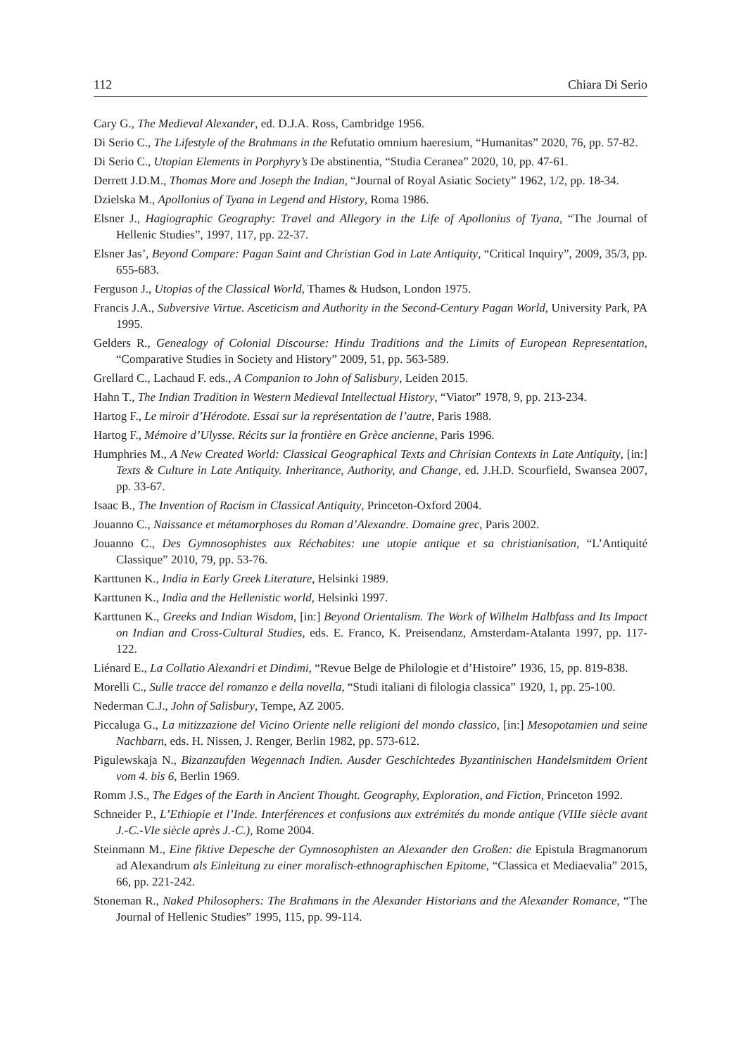112 Chiara Di Serio
Cary G., The Medieval Alexander, ed. D.J.A. Ross, Cambridge 1956.
Di Serio C., The Lifestyle of the Brahmans in the Refutatio omnium haeresium, “Humanitas” 2020, 76, pp. 57-82.
Di Serio C., Utopian Elements in Porphyry’s De abstinentia, “Studia Ceranea” 2020, 10, pp. 47-61.
Derrett J.D.M., Thomas More and Joseph the Indian, “Journal of Royal Asiatic Society” 1962, 1/2, pp. 18-34.
Dzielska M., Apollonius of Tyana in Legend and History, Roma 1986.
Elsner J., Hagiographic Geography: Travel and Allegory in the Life of Apollonius of Tyana, “The Journal of Hellenic Studies”, 1997, 117, pp. 22-37.
Elsner Jas’, Beyond Compare: Pagan Saint and Christian God in Late Antiquity, “Critical Inquiry”, 2009, 35/3, pp. 655-683.
Ferguson J., Utopias of the Classical World, Thames & Hudson, London 1975.
Francis J.A., Subversive Virtue. Asceticism and Authority in the Second-Century Pagan World, University Park, PA 1995.
Gelders R., Genealogy of Colonial Discourse: Hindu Traditions and the Limits of European Representation, “Comparative Studies in Society and History” 2009, 51, pp. 563-589.
Grellard C., Lachaud F. eds., A Companion to John of Salisbury, Leiden 2015.
Hahn T., The Indian Tradition in Western Medieval Intellectual History, “Viator” 1978, 9, pp. 213-234.
Hartog F., Le miroir d’Hérodote. Essai sur la représentation de l’autre, Paris 1988.
Hartog F., Mémoire d’Ulysse. Récits sur la frontière en Grèce ancienne, Paris 1996.
Humphries M., A New Created World: Classical Geographical Texts and Chrisian Contexts in Late Antiquity, [in:] Texts & Culture in Late Antiquity. Inheritance, Authority, and Change, ed. J.H.D. Scourfield, Swansea 2007, pp. 33-67.
Isaac B., The Invention of Racism in Classical Antiquity, Princeton-Oxford 2004.
Jouanno C., Naissance et métamorphoses du Roman d’Alexandre. Domaine grec, Paris 2002.
Jouanno C., Des Gymnosophistes aux Réchabites: une utopie antique et sa christianisation, “L’Antiquité Classique” 2010, 79, pp. 53-76.
Karttunen K., India in Early Greek Literature, Helsinki 1989.
Karttunen K., India and the Hellenistic world, Helsinki 1997.
Karttunen K., Greeks and Indian Wisdom, [in:] Beyond Orientalism. The Work of Wilhelm Halbfass and Its Impact on Indian and Cross-Cultural Studies, eds. E. Franco, K. Preisendanz, Amsterdam-Atalanta 1997, pp. 117-122.
Liénard E., La Collatio Alexandri et Dindimi, “Revue Belge de Philologie et d’Histoire” 1936, 15, pp. 819-838.
Morelli C., Sulle tracce del romanzo e della novella, “Studi italiani di filologia classica” 1920, 1, pp. 25-100.
Nederman C.J., John of Salisbury, Tempe, AZ 2005.
Piccaluga G., La mitizzazione del Vicino Oriente nelle religioni del mondo classico, [in:] Mesopotamien und seine Nachbarn, eds. H. Nissen, J. Renger, Berlin 1982, pp. 573-612.
Pigulewskaja N., Bizanzaufden Wegennach Indien. Ausder Geschichtedes Byzantinischen Handelsmitdem Orient vom 4. bis 6, Berlin 1969.
Romm J.S., The Edges of the Earth in Ancient Thought. Geography, Exploration, and Fiction, Princeton 1992.
Schneider P., L’Ethiopie et l’Inde. Interférences et confusions aux extrémités du monde antique (VIIIe siècle avant J.-C.-VIe siècle après J.-C.), Rome 2004.
Steinmann M., Eine fiktive Depesche der Gymnosophisten an Alexander den Großen: die Epistula Bragmanorum ad Alexandrum als Einleitung zu einer moralisch-ethnographischen Epitome, “Classica et Mediaevalia” 2015, 66, pp. 221-242.
Stoneman R., Naked Philosophers: The Brahmans in the Alexander Historians and the Alexander Romance, “The Journal of Hellenic Studies” 1995, 115, pp. 99-114.